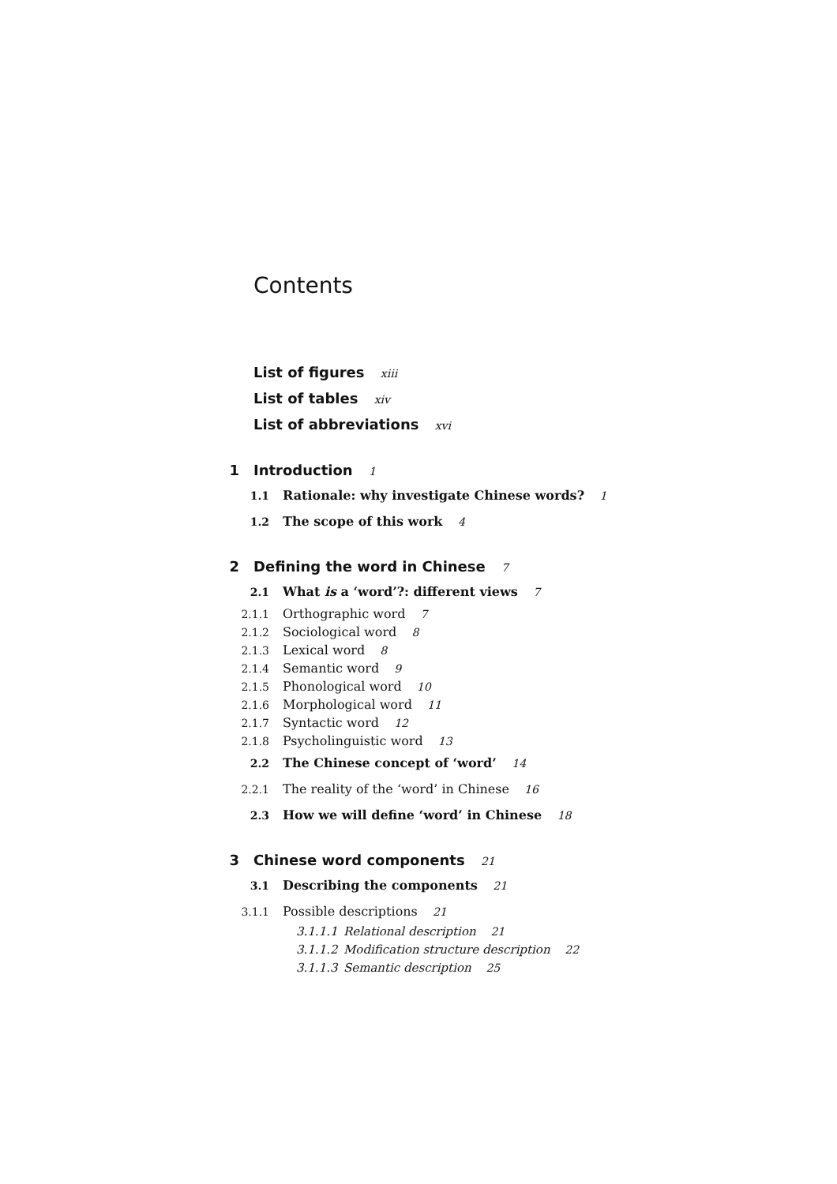Contents
List of figures xiii
List of tables xiv
List of abbreviations xvi
1 Introduction 1
1.1 Rationale: why investigate Chinese words? 1
1.2 The scope of this work 4
2 Defining the word in Chinese 7
2.1 What is a ‘word’?: different views 7
2.1.1 Orthographic word 7
2.1.2 Sociological word 8
2.1.3 Lexical word 8
2.1.4 Semantic word 9
2.1.5 Phonological word 10
2.1.6 Morphological word 11
2.1.7 Syntactic word 12
2.1.8 Psycholinguistic word 13
2.2 The Chinese concept of ‘word’ 14
2.2.1 The reality of the ‘word’ in Chinese 16
2.3 How we will define ‘word’ in Chinese 18
3 Chinese word components 21
3.1 Describing the components 21
3.1.1 Possible descriptions 21
3.1.1.1 Relational description 21
3.1.1.2 Modification structure description 22
3.1.1.3 Semantic description 25